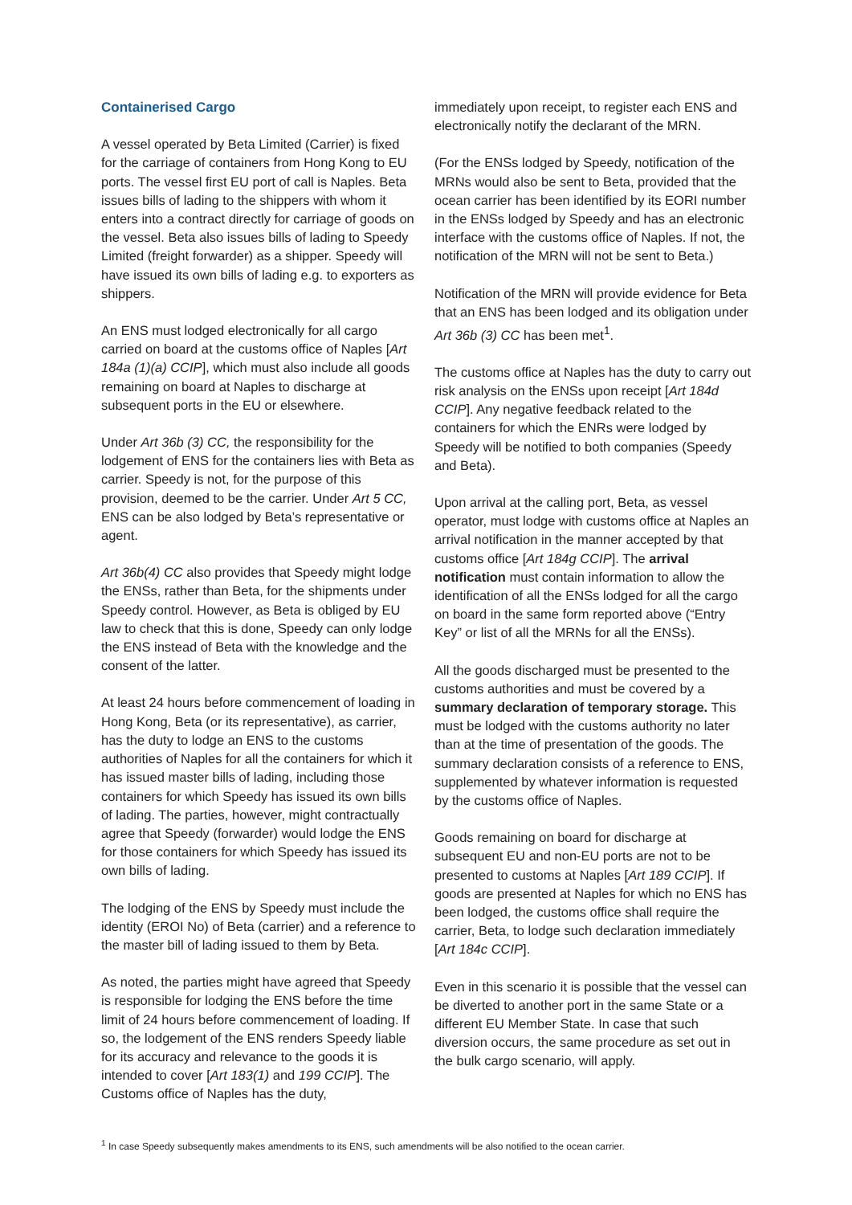Containerised Cargo
A vessel operated by Beta Limited (Carrier) is fixed for the carriage of containers from Hong Kong to EU ports. The vessel first EU port of call is Naples. Beta issues bills of lading to the shippers with whom it enters into a contract directly for carriage of goods on the vessel. Beta also issues bills of lading to Speedy Limited (freight forwarder) as a shipper. Speedy will have issued its own bills of lading e.g. to exporters as shippers.
An ENS must lodged electronically for all cargo carried on board at the customs office of Naples [Art 184a (1)(a) CCIP], which must also include all goods remaining on board at Naples to discharge at subsequent ports in the EU or elsewhere.
Under Art 36b (3) CC, the responsibility for the lodgement of ENS for the containers lies with Beta as carrier. Speedy is not, for the purpose of this provision, deemed to be the carrier. Under Art 5 CC, ENS can be also lodged by Beta’s representative or agent.
Art 36b(4) CC also provides that Speedy might lodge the ENSs, rather than Beta, for the shipments under Speedy control. However, as Beta is obliged by EU law to check that this is done, Speedy can only lodge the ENS instead of Beta with the knowledge and the consent of the latter.
At least 24 hours before commencement of loading in Hong Kong, Beta (or its representative), as carrier, has the duty to lodge an ENS to the customs authorities of Naples for all the containers for which it has issued master bills of lading, including those containers for which Speedy has issued its own bills of lading. The parties, however, might contractually agree that Speedy (forwarder) would lodge the ENS for those containers for which Speedy has issued its own bills of lading.
The lodging of the ENS by Speedy must include the identity (EROI No) of Beta (carrier) and a reference to the master bill of lading issued to them by Beta.
As noted, the parties might have agreed that Speedy is responsible for lodging the ENS before the time limit of 24 hours before commencement of loading. If so, the lodgement of the ENS renders Speedy liable for its accuracy and relevance to the goods it is intended to cover [Art 183(1) and 199 CCIP]. The Customs office of Naples has the duty,
immediately upon receipt, to register each ENS and electronically notify the declarant of the MRN.
(For the ENSs lodged by Speedy, notification of the MRNs would also be sent to Beta, provided that the ocean carrier has been identified by its EORI number in the ENSs lodged by Speedy and has an electronic interface with the customs office of Naples. If not, the notification of the MRN will not be sent to Beta.)
Notification of the MRN will provide evidence for Beta that an ENS has been lodged and its obligation under Art 36b (3) CC has been met<sup>1</sup>.
The customs office at Naples has the duty to carry out risk analysis on the ENSs upon receipt [Art 184d CCIP]. Any negative feedback related to the containers for which the ENRs were lodged by Speedy will be notified to both companies (Speedy and Beta).
Upon arrival at the calling port, Beta, as vessel operator, must lodge with customs office at Naples an arrival notification in the manner accepted by that customs office [Art 184g CCIP]. The arrival notification must contain information to allow the identification of all the ENSs lodged for all the cargo on board in the same form reported above (“Entry Key” or list of all the MRNs for all the ENSs).
All the goods discharged must be presented to the customs authorities and must be covered by a summary declaration of temporary storage. This must be lodged with the customs authority no later than at the time of presentation of the goods. The summary declaration consists of a reference to ENS, supplemented by whatever information is requested by the customs office of Naples.
Goods remaining on board for discharge at subsequent EU and non-EU ports are not to be presented to customs at Naples [Art 189 CCIP]. If goods are presented at Naples for which no ENS has been lodged, the customs office shall require the carrier, Beta, to lodge such declaration immediately [Art 184c CCIP].
Even in this scenario it is possible that the vessel can be diverted to another port in the same State or a different EU Member State. In case that such diversion occurs, the same procedure as set out in the bulk cargo scenario, will apply.
<sup>1</sup> In case Speedy subsequently makes amendments to its ENS, such amendments will be also notified to the ocean carrier.